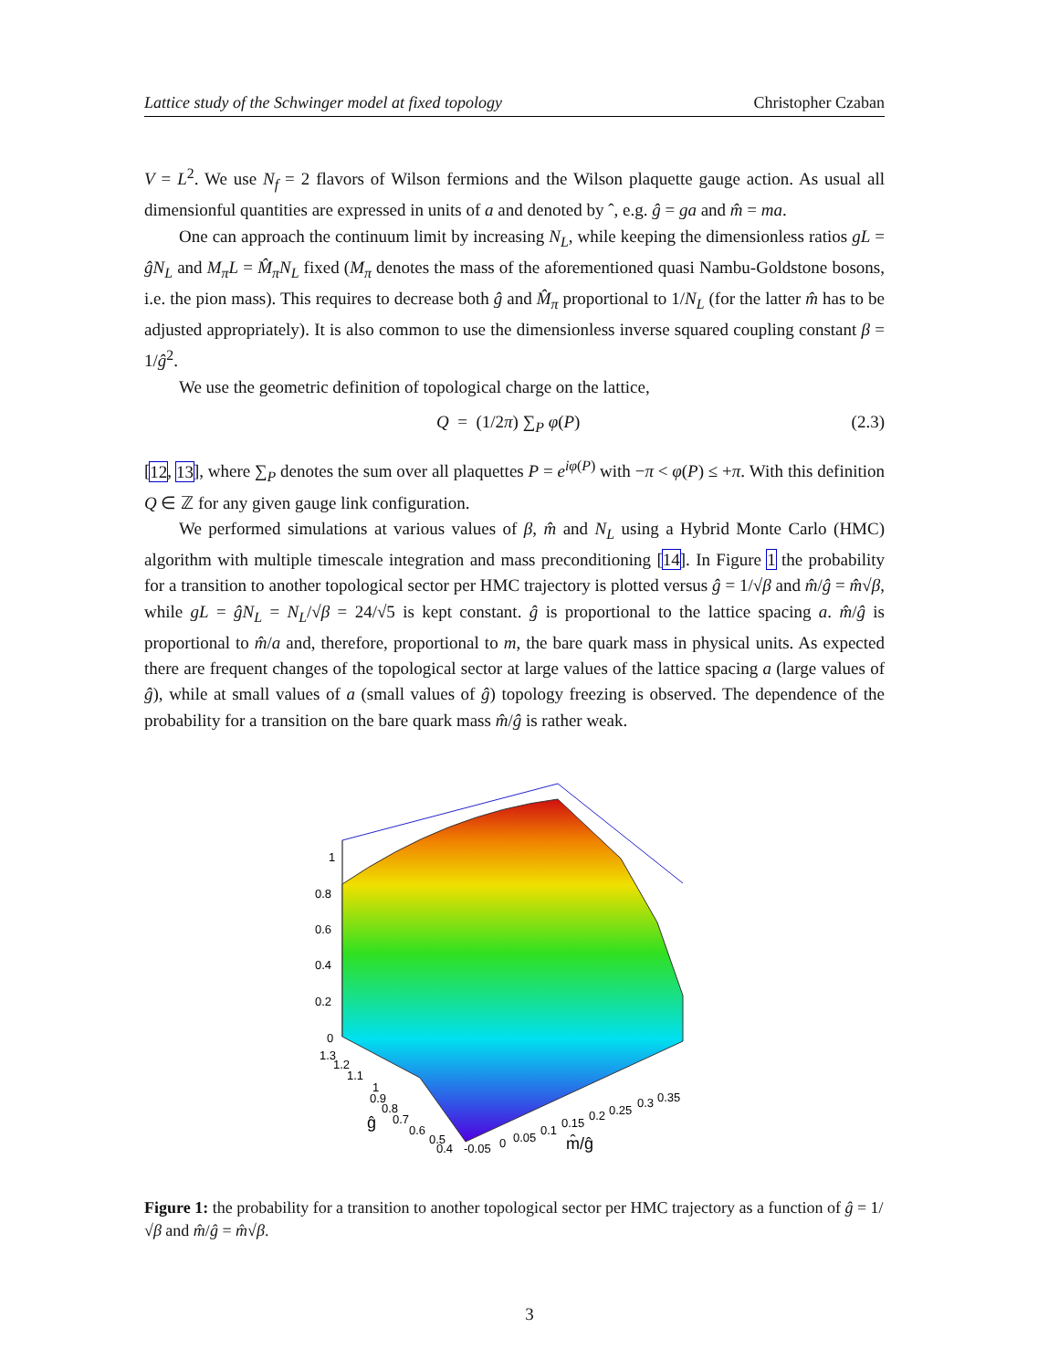Lattice study of the Schwinger model at fixed topology Christopher Czaban
V = L<sup>2</sup>. We use N<sub>f</sub> = 2 flavors of Wilson fermions and the Wilson plaquette gauge action. As usual all dimensionful quantities are expressed in units of a and denoted by ˆ, e.g. ĝ = ga and m̂ = ma.
One can approach the continuum limit by increasing N<sub>L</sub>, while keeping the dimensionless ratios gL = ĝN<sub>L</sub> and M<sub>π</sub>L = M̂<sub>π</sub>N<sub>L</sub> fixed (M<sub>π</sub> denotes the mass of the aforementioned quasi Nambu-Goldstone bosons, i.e. the pion mass). This requires to decrease both ĝ and M̂<sub>π</sub> proportional to 1/N<sub>L</sub> (for the latter m̂ has to be adjusted appropriately). It is also common to use the dimensionless inverse squared coupling constant β = 1/ĝ<sup>2</sup>.
We use the geometric definition of topological charge on the lattice,
Q = (1/2π) ∑<sub>P</sub> φ(P) (2.3)
[12, 13], where ∑<sub>P</sub> denotes the sum over all plaquettes P = e<sup>iφ(P)</sup> with −π < φ(P) ≤ +π. With this definition Q ∈ ℤ for any given gauge link configuration.
We performed simulations at various values of β, m̂ and N<sub>L</sub> using a Hybrid Monte Carlo (HMC) algorithm with multiple timescale integration and mass preconditioning [14]. In Figure 1 the probability for a transition to another topological sector per HMC trajectory is plotted versus ĝ = 1/√β and m̂/ĝ = m̂√β, while gL = ĝN<sub>L</sub> = N<sub>L</sub>/√β = 24/√5 is kept constant. ĝ is proportional to the lattice spacing a. m̂/ĝ is proportional to m̂/a and, therefore, proportional to m, the bare quark mass in physical units. As expected there are frequent changes of the topological sector at large values of the lattice spacing a (large values of ĝ), while at small values of a (small values of ĝ) topology freezing is observed. The dependence of the probability for a transition on the bare quark mass m̂/ĝ is rather weak.
1
0.8
0.6
0.4
0.2
0
1.3
1.2
1.1
1
0.9
0.8
0.7
0.6
0.5
0.4
-0.05
0
0.05
0.1
0.15
0.2
0.25
0.3
0.35
ĝ
m̂/ĝ
Figure 1: the probability for a transition to another topological sector per HMC trajectory as a function of ĝ = 1/√β and m̂/ĝ = m̂√β.
3